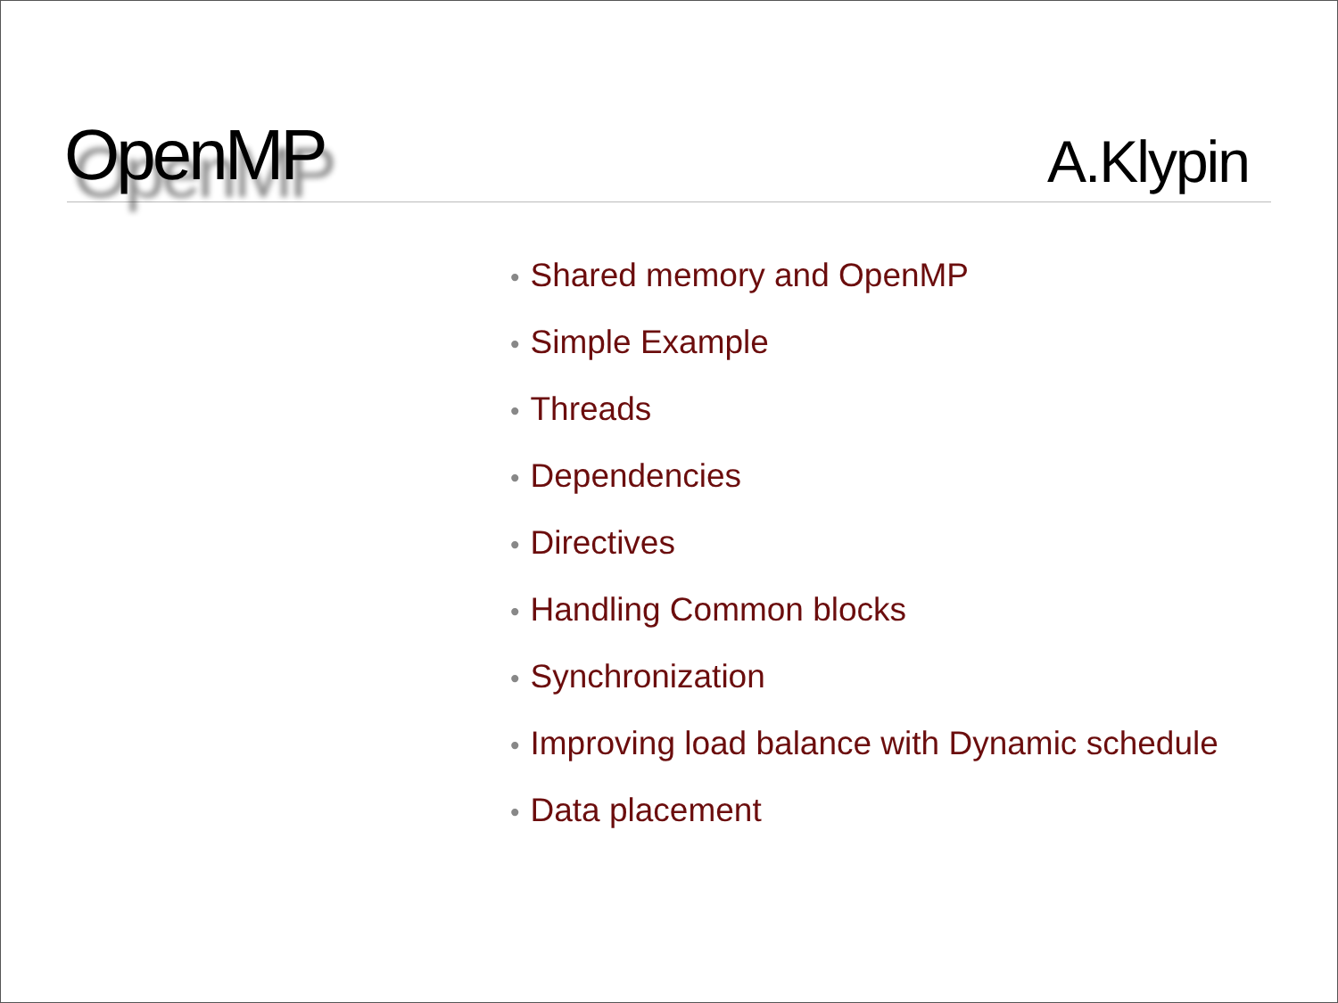OpenMP
A.Klypin
• Shared memory and OpenMP
• Simple Example
• Threads
• Dependencies
• Directives
• Handling Common blocks
• Synchronization
• Improving load balance with Dynamic schedule
• Data placement